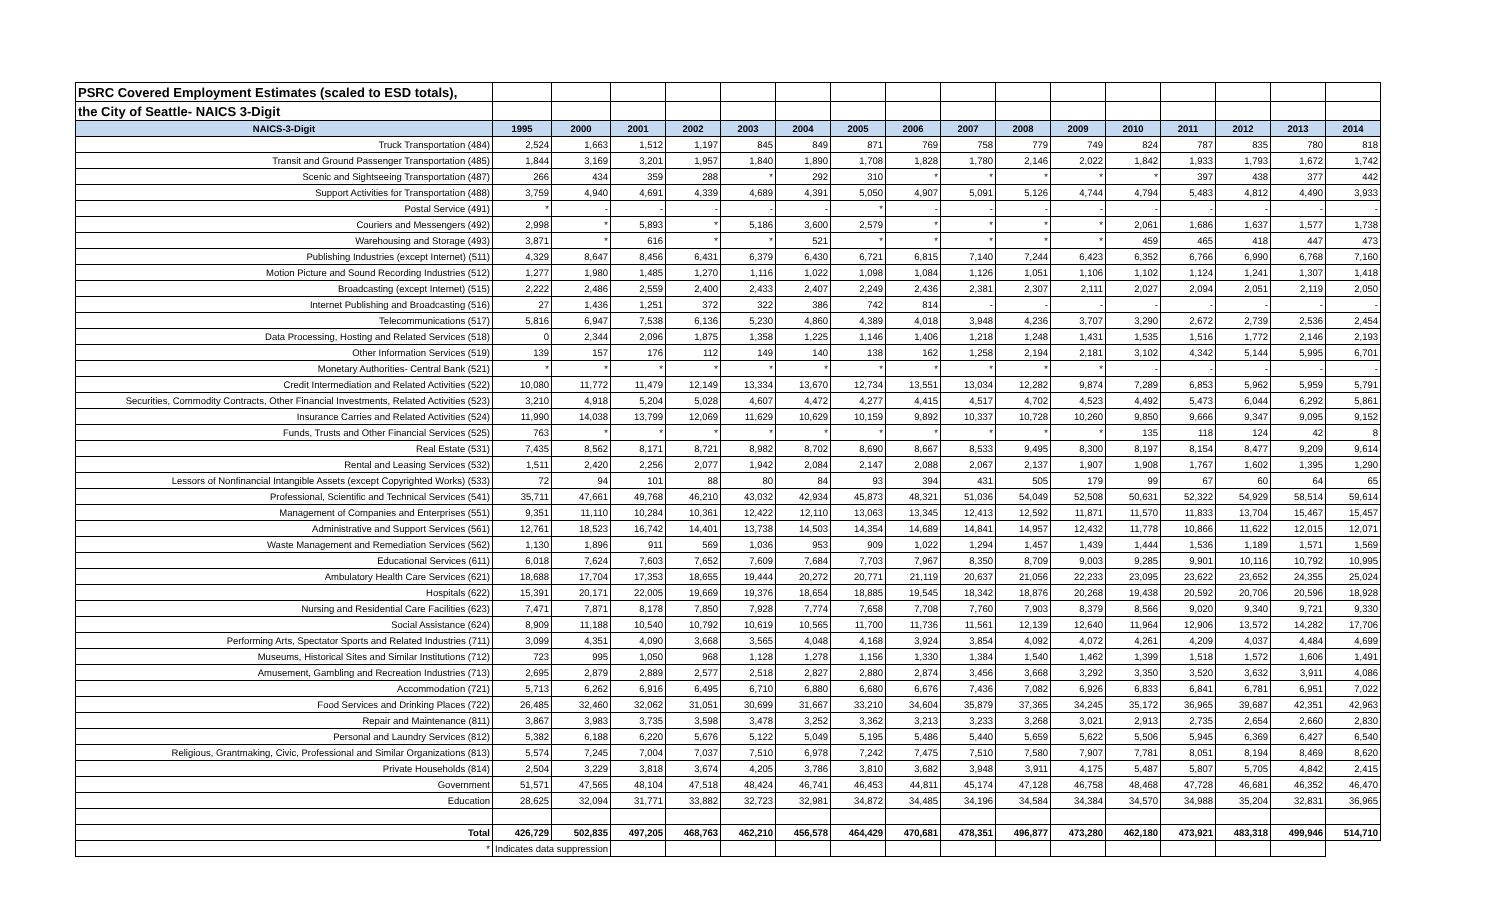| PSRC Covered Employment Estimates (scaled to ESD totals), | | | | | | | | | | | | | | | | |
| the City of Seattle- NAICS 3-Digit | | | | | | | | | | | | | | | | |
| NAICS-3-Digit | 1995 | 2000 | 2001 | 2002 | 2003 | 2004 | 2005 | 2006 | 2007 | 2008 | 2009 | 2010 | 2011 | 2012 | 2013 | 2014 |
| Truck Transportation (484) | 2,524 | 1,663 | 1,512 | 1,197 | 845 | 849 | 871 | 769 | 758 | 779 | 749 | 824 | 787 | 835 | 780 | 818 |
| Transit and Ground Passenger Transportation (485) | 1,844 | 3,169 | 3,201 | 1,957 | 1,840 | 1,890 | 1,708 | 1,828 | 1,780 | 2,146 | 2,022 | 1,842 | 1,933 | 1,793 | 1,672 | 1,742 |
| Scenic and Sightseeing Transportation (487) | 266 | 434 | 359 | 288 | * | 292 | 310 | * | * | * | * | * | 397 | 438 | 377 | 442 |
| Support Activities for Transportation (488) | 3,759 | 4,940 | 4,691 | 4,339 | 4,689 | 4,391 | 5,050 | 4,907 | 5,091 | 5,126 | 4,744 | 4,794 | 5,483 | 4,812 | 4,490 | 3,933 |
| Postal Service (491) | * | - | - | - | - | - | * | - | - | - | - | - | - | - | - | - |
| Couriers and Messengers (492) | 2,998 | * | 5,893 | * | 5,186 | 3,600 | 2,579 | * | * | * | * | 2,061 | 1,686 | 1,637 | 1,577 | 1,738 |
| Warehousing and Storage (493) | 3,871 | * | 616 | * | * | 521 | * | * | * | * | * | 459 | 465 | 418 | 447 | 473 |
| Publishing Industries (except Internet) (511) | 4,329 | 8,647 | 8,456 | 6,431 | 6,379 | 6,430 | 6,721 | 6,815 | 7,140 | 7,244 | 6,423 | 6,352 | 6,766 | 6,990 | 6,768 | 7,160 |
| Motion Picture and Sound Recording Industries (512) | 1,277 | 1,980 | 1,485 | 1,270 | 1,116 | 1,022 | 1,098 | 1,084 | 1,126 | 1,051 | 1,106 | 1,102 | 1,124 | 1,241 | 1,307 | 1,418 |
| Broadcasting (except Internet) (515) | 2,222 | 2,486 | 2,559 | 2,400 | 2,433 | 2,407 | 2,249 | 2,436 | 2,381 | 2,307 | 2,111 | 2,027 | 2,094 | 2,051 | 2,119 | 2,050 |
| Internet Publishing and Broadcasting (516) | 27 | 1,436 | 1,251 | 372 | 322 | 386 | 742 | 814 | - | - | - | - | - | - | - | - |
| Telecommunications (517) | 5,816 | 6,947 | 7,538 | 6,136 | 5,230 | 4,860 | 4,389 | 4,018 | 3,948 | 4,236 | 3,707 | 3,290 | 2,672 | 2,739 | 2,536 | 2,454 |
| Data Processing, Hosting and Related Services (518) | 0 | 2,344 | 2,096 | 1,875 | 1,358 | 1,225 | 1,146 | 1,406 | 1,218 | 1,248 | 1,431 | 1,535 | 1,516 | 1,772 | 2,146 | 2,193 |
| Other Information Services (519) | 139 | 157 | 176 | 112 | 149 | 140 | 138 | 162 | 1,258 | 2,194 | 2,181 | 3,102 | 4,342 | 5,144 | 5,995 | 6,701 |
| Monetary Authorities- Central Bank (521) | * | * | * | * | * | * | * | * | * | * | * | - | - | - | - | - |
| Credit Intermediation and Related Activities (522) | 10,080 | 11,772 | 11,479 | 12,149 | 13,334 | 13,670 | 12,734 | 13,551 | 13,034 | 12,282 | 9,874 | 7,289 | 6,853 | 5,962 | 5,959 | 5,791 |
| Securities, Commodity Contracts, Other Financial Investments, Related Activities (523) | 3,210 | 4,918 | 5,204 | 5,028 | 4,607 | 4,472 | 4,277 | 4,415 | 4,517 | 4,702 | 4,523 | 4,492 | 5,473 | 6,044 | 6,292 | 5,861 |
| Insurance Carries and Related Activities (524) | 11,990 | 14,038 | 13,799 | 12,069 | 11,629 | 10,629 | 10,159 | 9,892 | 10,337 | 10,728 | 10,260 | 9,850 | 9,666 | 9,347 | 9,095 | 9,152 |
| Funds, Trusts and Other Financial Services (525) | 763 | * | * | * | * | * | * | * | * | * | * | 135 | 118 | 124 | 42 | 8 |
| Real Estate (531) | 7,435 | 8,562 | 8,171 | 8,721 | 8,982 | 8,702 | 8,690 | 8,667 | 8,533 | 9,495 | 8,300 | 8,197 | 8,154 | 8,477 | 9,209 | 9,614 |
| Rental and Leasing Services (532) | 1,511 | 2,420 | 2,256 | 2,077 | 1,942 | 2,084 | 2,147 | 2,088 | 2,067 | 2,137 | 1,907 | 1,908 | 1,767 | 1,602 | 1,395 | 1,290 |
| Lessors of Nonfinancial Intangible Assets (except Copyrighted Works) (533) | 72 | 94 | 101 | 88 | 80 | 84 | 93 | 394 | 431 | 505 | 179 | 99 | 67 | 60 | 64 | 65 |
| Professional, Scientific and Technical Services (541) | 35,711 | 47,661 | 49,768 | 46,210 | 43,032 | 42,934 | 45,873 | 48,321 | 51,036 | 54,049 | 52,508 | 50,631 | 52,322 | 54,929 | 58,514 | 59,614 |
| Management of Companies and Enterprises (551) | 9,351 | 11,110 | 10,284 | 10,361 | 12,422 | 12,110 | 13,063 | 13,345 | 12,413 | 12,592 | 11,871 | 11,570 | 11,833 | 13,704 | 15,467 | 15,457 |
| Administrative and Support Services (561) | 12,761 | 18,523 | 16,742 | 14,401 | 13,738 | 14,503 | 14,354 | 14,689 | 14,841 | 14,957 | 12,432 | 11,778 | 10,866 | 11,622 | 12,015 | 12,071 |
| Waste Management and Remediation Services (562) | 1,130 | 1,896 | 911 | 569 | 1,036 | 953 | 909 | 1,022 | 1,294 | 1,457 | 1,439 | 1,444 | 1,536 | 1,189 | 1,571 | 1,569 |
| Educational Services (611) | 6,018 | 7,624 | 7,603 | 7,652 | 7,609 | 7,684 | 7,703 | 7,967 | 8,350 | 8,709 | 9,003 | 9,285 | 9,901 | 10,116 | 10,792 | 10,995 |
| Ambulatory Health Care Services (621) | 18,688 | 17,704 | 17,353 | 18,655 | 19,444 | 20,272 | 20,771 | 21,119 | 20,637 | 21,056 | 22,233 | 23,095 | 23,622 | 23,652 | 24,355 | 25,024 |
| Hospitals (622) | 15,391 | 20,171 | 22,005 | 19,669 | 19,376 | 18,654 | 18,885 | 19,545 | 18,342 | 18,876 | 20,268 | 19,438 | 20,592 | 20,706 | 20,596 | 18,928 |
| Nursing and Residential Care Facilities (623) | 7,471 | 7,871 | 8,178 | 7,850 | 7,928 | 7,774 | 7,658 | 7,708 | 7,760 | 7,903 | 8,379 | 8,566 | 9,020 | 9,340 | 9,721 | 9,330 |
| Social Assistance (624) | 8,909 | 11,188 | 10,540 | 10,792 | 10,619 | 10,565 | 11,700 | 11,736 | 11,561 | 12,139 | 12,640 | 11,964 | 12,906 | 13,572 | 14,282 | 17,706 |
| Performing Arts, Spectator Sports and Related Industries (711) | 3,099 | 4,351 | 4,090 | 3,668 | 3,565 | 4,048 | 4,168 | 3,924 | 3,854 | 4,092 | 4,072 | 4,261 | 4,209 | 4,037 | 4,484 | 4,699 |
| Museums, Historical Sites and Similar Institutions (712) | 723 | 995 | 1,050 | 968 | 1,128 | 1,278 | 1,156 | 1,330 | 1,384 | 1,540 | 1,462 | 1,399 | 1,518 | 1,572 | 1,606 | 1,491 |
| Amusement, Gambling and Recreation Industries (713) | 2,695 | 2,879 | 2,889 | 2,577 | 2,518 | 2,827 | 2,880 | 2,874 | 3,456 | 3,668 | 3,292 | 3,350 | 3,520 | 3,632 | 3,911 | 4,086 |
| Accommodation (721) | 5,713 | 6,262 | 6,916 | 6,495 | 6,710 | 6,880 | 6,680 | 6,676 | 7,436 | 7,082 | 6,926 | 6,833 | 6,841 | 6,781 | 6,951 | 7,022 |
| Food Services and Drinking Places (722) | 26,485 | 32,460 | 32,062 | 31,051 | 30,699 | 31,667 | 33,210 | 34,604 | 35,879 | 37,365 | 34,245 | 35,172 | 36,965 | 39,687 | 42,351 | 42,963 |
| Repair and Maintenance (811) | 3,867 | 3,983 | 3,735 | 3,598 | 3,478 | 3,252 | 3,362 | 3,213 | 3,233 | 3,268 | 3,021 | 2,913 | 2,735 | 2,654 | 2,660 | 2,830 |
| Personal and Laundry Services (812) | 5,382 | 6,188 | 6,220 | 5,676 | 5,122 | 5,049 | 5,195 | 5,486 | 5,440 | 5,659 | 5,622 | 5,506 | 5,945 | 6,369 | 6,427 | 6,540 |
| Religious, Grantmaking, Civic, Professional and Similar Organizations (813) | 5,574 | 7,245 | 7,004 | 7,037 | 7,510 | 6,978 | 7,242 | 7,475 | 7,510 | 7,580 | 7,907 | 7,781 | 8,051 | 8,194 | 8,469 | 8,620 |
| Private Households (814) | 2,504 | 3,229 | 3,818 | 3,674 | 4,205 | 3,786 | 3,810 | 3,682 | 3,948 | 3,911 | 4,175 | 5,487 | 5,807 | 5,705 | 4,842 | 2,415 |
| Government | 51,571 | 47,565 | 48,104 | 47,518 | 48,424 | 46,741 | 46,453 | 44,811 | 45,174 | 47,128 | 46,758 | 48,468 | 47,728 | 46,681 | 46,352 | 46,470 |
| Education | 28,625 | 32,094 | 31,771 | 33,882 | 32,723 | 32,981 | 34,872 | 34,485 | 34,196 | 34,584 | 34,384 | 34,570 | 34,988 | 35,204 | 32,831 | 36,965 |
| Total | 426,729 | 502,835 | 497,205 | 468,763 | 462,210 | 456,578 | 464,429 | 470,681 | 478,351 | 496,877 | 473,280 | 462,180 | 473,921 | 483,318 | 499,946 | 514,710 |
| * | Indicates data suppression | | | | | | | | | | | | | | | |